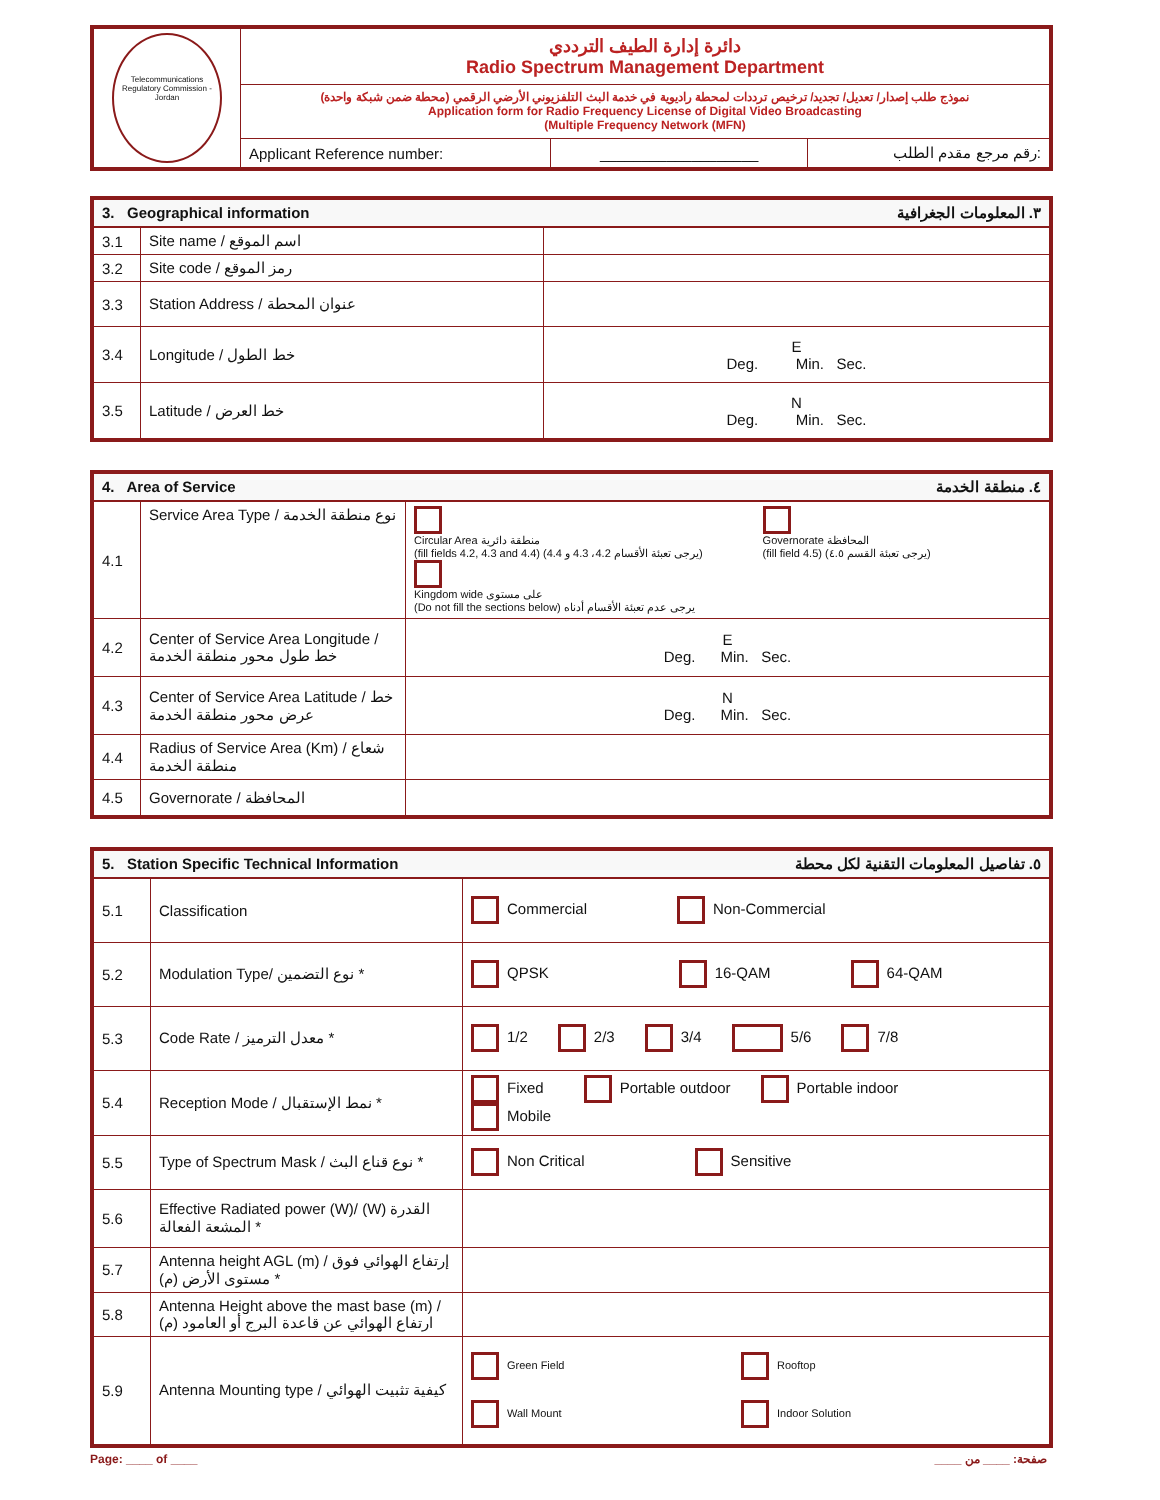| Telecommunications Regulatory Commission - Jordan | دائرة إدارة الطيف الترددي Radio Spectrum Management Department | | |
| | نموذج طلب إصدار/ تعديل/ تجديد/ ترخيص ترددات لمحطة راديوية في خدمة البث التلفزيوني الأرضي الرقمي (محطة ضمن شبكة واحدة) Application form for Radio Frequency License of Digital Video Broadcasting (Multiple Frequency Network (MFN) | | |
| | Applicant Reference number: | ___________________ | رقم مرجع مقدم الطلب: |
| 3. Geographical information ٣. المعلومات الجغرافية | | |
| 3.1 | Site name / اسم الموقع | |
| 3.2 | Site code / رمز الموقع | |
| 3.3 | Station Address / عنوان المحطة | |
| 3.4 | Longitude / خط الطول | E Deg. Min. Sec. |
| 3.5 | Latitude / خط العرض | N Deg. Min. Sec. |
| 4. Area of Service ٤. منطقة الخدمة | | |
| 4.1 | Service Area Type / نوع منطقة الخدمة | Circular Area منطقة دائرية (fill fields 4.2, 4.3 and 4.4) (يرجى تعبئة الأقسام 4.2، 4.3 و 4.4) Governorate المحافظة (fill field 4.5) (يرجى تعبئة القسم ٤.٥) Kingdom wide على مستوى (Do not fill the sections below) يرجى عدم تعبئة الأقسام أدناه |
| 4.2 | Center of Service Area Longitude / خط طول محور منطقة الخدمة | E Deg. Min. Sec. |
| 4.3 | Center of Service Area Latitude / خط عرض محور منطقة الخدمة | N Deg. Min. Sec. |
| 4.4 | Radius of Service Area (Km) / شعاع منطقة الخدمة | |
| 4.5 | Governorate / المحافظة | |
| 5. Station Specific Technical Information ٥. تفاصيل المعلومات التقنية لكل محطة | | |
| 5.1 | Classification | Commercial Non-Commercial |
| 5.2 | Modulation Type/ نوع التضمين * | QPSK 16-QAM 64-QAM |
| 5.3 | Code Rate / معدل الترميز * | 1/2 2/3 3/4 5/6 7/8 |
| 5.4 | Reception Mode / نمط الإستقبال * | Fixed Portable outdoor Portable indoor Mobile |
| 5.5 | Type of Spectrum Mask / نوع قناع البث * | Non Critical Sensitive |
| 5.6 | Effective Radiated power (W)/ (W) القدرة المشعة الفعالة * | |
| 5.7 | Antenna height AGL (m) / إرتفاع الهوائي فوق مستوى الأرض (م) * | |
| 5.8 | Antenna Height above the mast base (m) / ارتفاع الهوائي عن قاعدة البرج أو العامود (م) | |
| 5.9 | Antenna Mounting type / كيفية تثبيت الهوائي | Green Field Rooftop Wall Mount Indoor Solution |
Page: ____ of ____ صفحة: ____ من ____